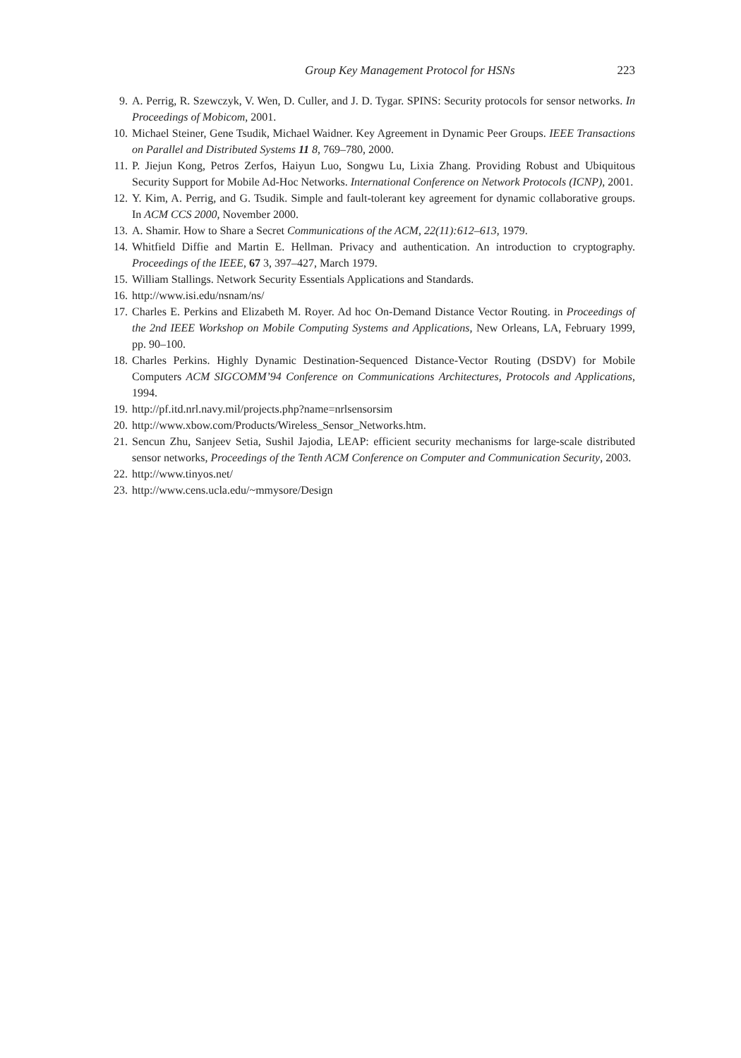Group Key Management Protocol for HSNs 223
9. A. Perrig, R. Szewczyk, V. Wen, D. Culler, and J. D. Tygar. SPINS: Security protocols for sensor networks. In Proceedings of Mobicom, 2001.
10. Michael Steiner, Gene Tsudik, Michael Waidner. Key Agreement in Dynamic Peer Groups. IEEE Transactions on Parallel and Distributed Systems 11 8, 769–780, 2000.
11. P. Jiejun Kong, Petros Zerfos, Haiyun Luo, Songwu Lu, Lixia Zhang. Providing Robust and Ubiquitous Security Support for Mobile Ad-Hoc Networks. International Conference on Network Protocols (ICNP), 2001.
12. Y. Kim, A. Perrig, and G. Tsudik. Simple and fault-tolerant key agreement for dynamic collaborative groups. In ACM CCS 2000, November 2000.
13. A. Shamir. How to Share a Secret Communications of the ACM, 22(11):612–613, 1979.
14. Whitfield Diffie and Martin E. Hellman. Privacy and authentication. An introduction to cryptography. Proceedings of the IEEE, 67 3, 397–427, March 1979.
15. William Stallings. Network Security Essentials Applications and Standards.
16. http://www.isi.edu/nsnam/ns/
17. Charles E. Perkins and Elizabeth M. Royer. Ad hoc On-Demand Distance Vector Routing. in Proceedings of the 2nd IEEE Workshop on Mobile Computing Systems and Applications, New Orleans, LA, February 1999, pp. 90–100.
18. Charles Perkins. Highly Dynamic Destination-Sequenced Distance-Vector Routing (DSDV) for Mobile Computers ACM SIGCOMM’94 Conference on Communications Architectures, Protocols and Applications, 1994.
19. http://pf.itd.nrl.navy.mil/projects.php?name=nrlsensorsim
20. http://www.xbow.com/Products/Wireless_Sensor_Networks.htm.
21. Sencun Zhu, Sanjeev Setia, Sushil Jajodia, LEAP: efficient security mechanisms for large-scale distributed sensor networks, Proceedings of the Tenth ACM Conference on Computer and Communication Security, 2003.
22. http://www.tinyos.net/
23. http://www.cens.ucla.edu/~mmysore/Design